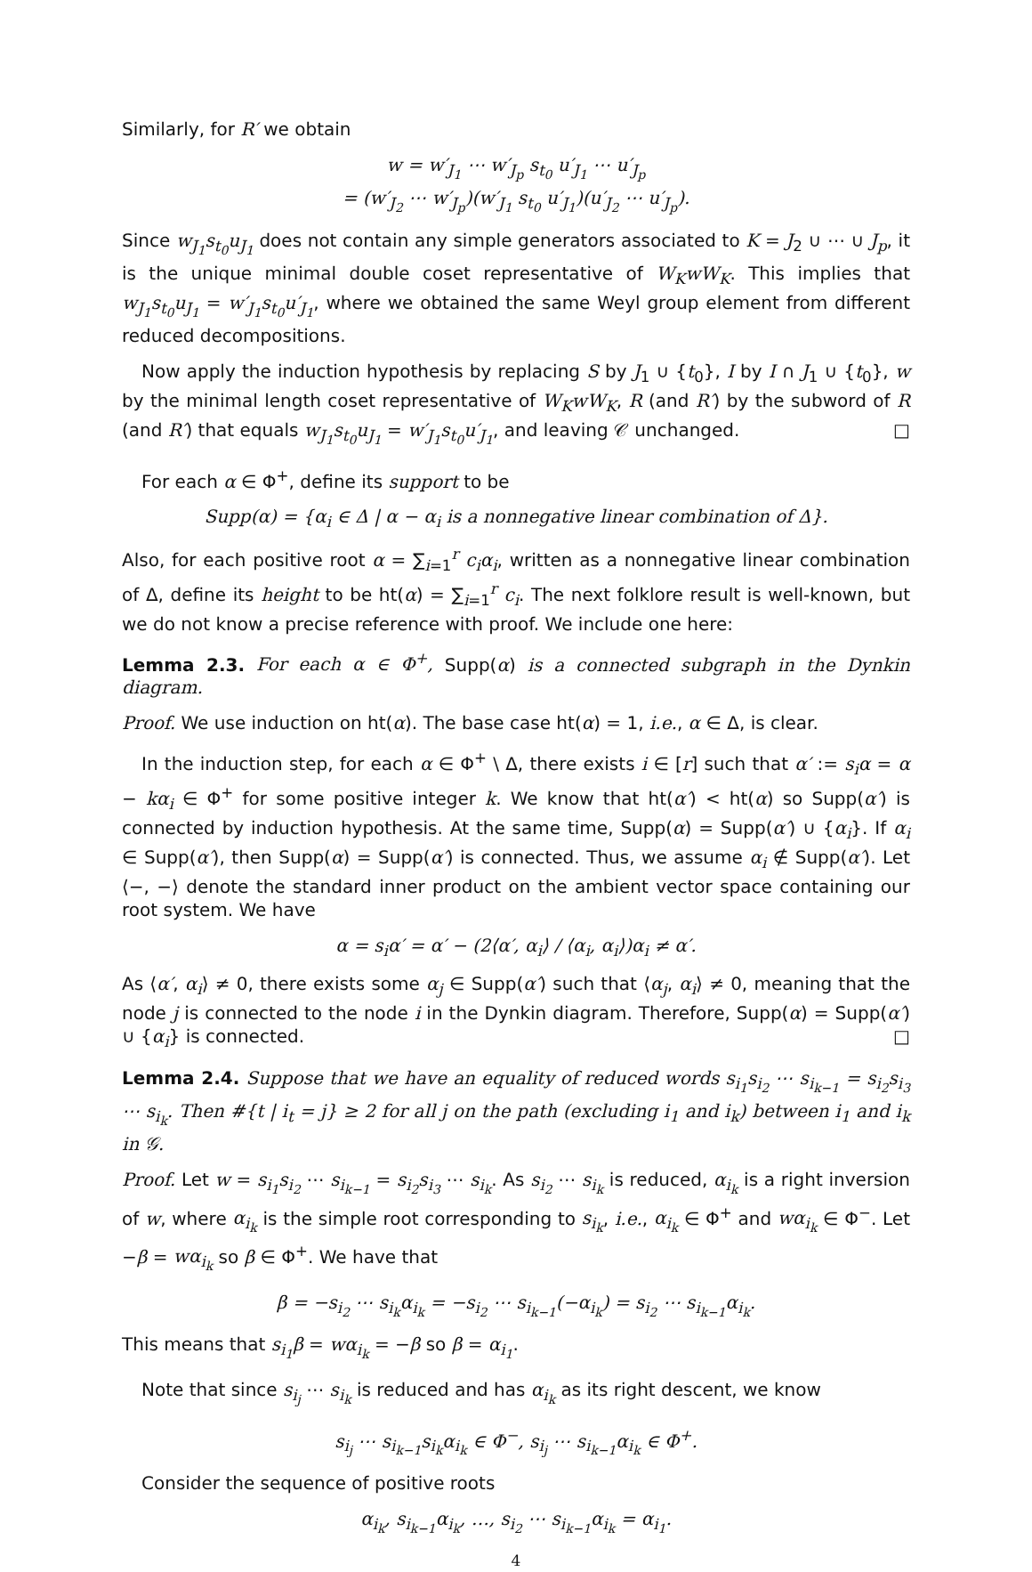Similarly, for R′ we obtain
w = w′<sub>J<sub>1</sub></sub> ⋯ w′<sub>J<sub>p</sub></sub> s<sub>t<sub>0</sub></sub> u′<sub>J<sub>1</sub></sub> ⋯ u′<sub>J<sub>p</sub></sub>
= (w′<sub>J<sub>2</sub></sub> ⋯ w′<sub>J<sub>p</sub></sub>)(w′<sub>J<sub>1</sub></sub> s<sub>t<sub>0</sub></sub> u′<sub>J<sub>1</sub></sub>)(u′<sub>J<sub>2</sub></sub> ⋯ u′<sub>J<sub>p</sub></sub>).
Since w<sub>J<sub>1</sub></sub>s<sub>t<sub>0</sub></sub>u<sub>J<sub>1</sub></sub> does not contain any simple generators associated to K = J<sub>2</sub> ∪ ⋯ ∪ J<sub>p</sub>, it is the unique minimal double coset representative of W<sub>K</sub>wW<sub>K</sub>. This implies that w<sub>J<sub>1</sub></sub>s<sub>t<sub>0</sub></sub>u<sub>J<sub>1</sub></sub> = w′<sub>J<sub>1</sub></sub>s<sub>t<sub>0</sub></sub>u′<sub>J<sub>1</sub></sub>, where we obtained the same Weyl group element from different reduced decompositions.
Now apply the induction hypothesis by replacing S by J<sub>1</sub> ∪ {t<sub>0</sub>}, I by I ∩ J<sub>1</sub> ∪ {t<sub>0</sub>}, w by the minimal length coset representative of W<sub>K</sub>wW<sub>K</sub>, R (and R′) by the subword of R (and R′) that equals w<sub>J<sub>1</sub></sub>s<sub>t<sub>0</sub></sub>u<sub>J<sub>1</sub></sub> = w′<sub>J<sub>1</sub></sub>s<sub>t<sub>0</sub></sub>u′<sub>J<sub>1</sub></sub>, and leaving 𝒞 unchanged. □
For each α ∈ Φ<sup>+</sup>, define its support to be
Supp(α) = {α<sub>i</sub> ∈ Δ | α − α<sub>i</sub> is a nonnegative linear combination of Δ}.
Also, for each positive root α = ∑<sub>i=1</sub><sup>r</sup> c<sub>i</sub>α<sub>i</sub>, written as a nonnegative linear combination of Δ, define its height to be ht(α) = ∑<sub>i=1</sub><sup>r</sup> c<sub>i</sub>. The next folklore result is well-known, but we do not know a precise reference with proof. We include one here:
Lemma 2.3. For each α ∈ Φ<sup>+</sup>, Supp(α) is a connected subgraph in the Dynkin diagram.
Proof. We use induction on ht(α). The base case ht(α) = 1, i.e., α ∈ Δ, is clear.
In the induction step, for each α ∈ Φ<sup>+</sup> \ Δ, there exists i ∈ [r] such that α′ := s<sub>i</sub>α = α − kα<sub>i</sub> ∈ Φ<sup>+</sup> for some positive integer k. We know that ht(α′) < ht(α) so Supp(α′) is connected by induction hypothesis. At the same time, Supp(α) = Supp(α′) ∪ {α<sub>i</sub>}. If α<sub>i</sub> ∈ Supp(α′), then Supp(α) = Supp(α′) is connected. Thus, we assume α<sub>i</sub> ∉ Supp(α′). Let ⟨−, −⟩ denote the standard inner product on the ambient vector space containing our root system. We have
α = s<sub>i</sub>α′ = α′ − (2⟨α′, α<sub>i</sub>⟩ / ⟨α<sub>i</sub>, α<sub>i</sub>⟩)α<sub>i</sub> ≠ α′.
As ⟨α′, α<sub>i</sub>⟩ ≠ 0, there exists some α<sub>j</sub> ∈ Supp(α′) such that ⟨α<sub>j</sub>, α<sub>i</sub>⟩ ≠ 0, meaning that the node j is connected to the node i in the Dynkin diagram. Therefore, Supp(α) = Supp(α′) ∪ {α<sub>i</sub>} is connected. □
Lemma 2.4. Suppose that we have an equality of reduced words s<sub>i<sub>1</sub></sub>s<sub>i<sub>2</sub></sub> ⋯ s<sub>i<sub>k−1</sub></sub> = s<sub>i<sub>2</sub></sub>s<sub>i<sub>3</sub></sub> ⋯ s<sub>i<sub>k</sub></sub>. Then #{t | i<sub>t</sub> = j} ≥ 2 for all j on the path (excluding i<sub>1</sub> and i<sub>k</sub>) between i<sub>1</sub> and i<sub>k</sub> in 𝒢.
Proof. Let w = s<sub>i<sub>1</sub></sub>s<sub>i<sub>2</sub></sub> ⋯ s<sub>i<sub>k−1</sub></sub> = s<sub>i<sub>2</sub></sub>s<sub>i<sub>3</sub></sub> ⋯ s<sub>i<sub>k</sub></sub>. As s<sub>i<sub>2</sub></sub> ⋯ s<sub>i<sub>k</sub></sub> is reduced, α<sub>i<sub>k</sub></sub> is a right inversion of w, where α<sub>i<sub>k</sub></sub> is the simple root corresponding to s<sub>i<sub>k</sub></sub>, i.e., α<sub>i<sub>k</sub></sub> ∈ Φ<sup>+</sup> and wα<sub>i<sub>k</sub></sub> ∈ Φ<sup>−</sup>. Let −β = wα<sub>i<sub>k</sub></sub> so β ∈ Φ<sup>+</sup>. We have that
β = −s<sub>i<sub>2</sub></sub> ⋯ s<sub>i<sub>k</sub></sub>α<sub>i<sub>k</sub></sub> = −s<sub>i<sub>2</sub></sub> ⋯ s<sub>i<sub>k−1</sub></sub>(−α<sub>i<sub>k</sub></sub>) = s<sub>i<sub>2</sub></sub> ⋯ s<sub>i<sub>k−1</sub></sub>α<sub>i<sub>k</sub></sub>.
This means that s<sub>i<sub>1</sub></sub>β = wα<sub>i<sub>k</sub></sub> = −β so β = α<sub>i<sub>1</sub></sub>.
Note that since s<sub>i<sub>j</sub></sub> ⋯ s<sub>i<sub>k</sub></sub> is reduced and has α<sub>i<sub>k</sub></sub> as its right descent, we know
s<sub>i<sub>j</sub></sub> ⋯ s<sub>i<sub>k−1</sub></sub>s<sub>i<sub>k</sub></sub>α<sub>i<sub>k</sub></sub> ∈ Φ<sup>−</sup>, s<sub>i<sub>j</sub></sub> ⋯ s<sub>i<sub>k−1</sub></sub>α<sub>i<sub>k</sub></sub> ∈ Φ<sup>+</sup>.
Consider the sequence of positive roots
α<sub>i<sub>k</sub></sub>, s<sub>i<sub>k−1</sub></sub>α<sub>i<sub>k</sub></sub>, …, s<sub>i<sub>2</sub></sub> ⋯ s<sub>i<sub>k−1</sub></sub>α<sub>i<sub>k</sub></sub> = α<sub>i<sub>1</sub></sub>.
4